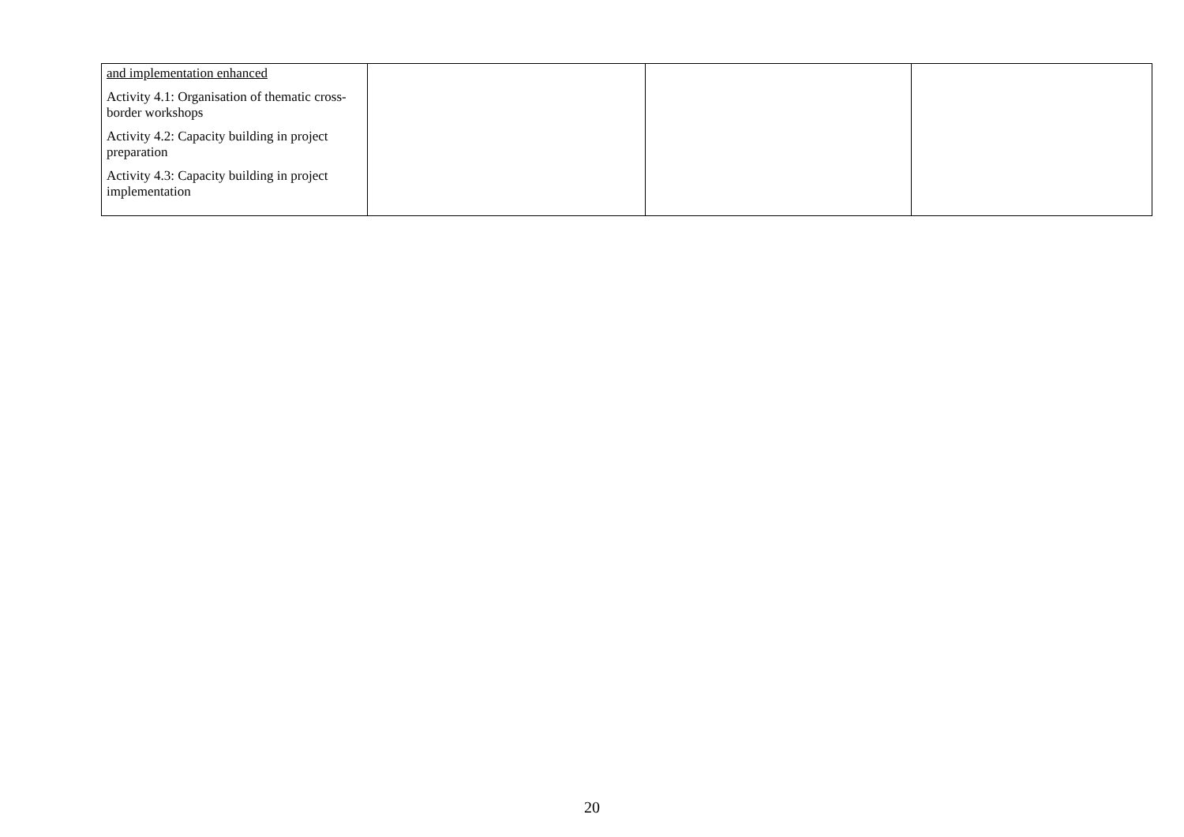| and implementation enhanced Activity 4.1: Organisation of thematic cross-border workshops Activity 4.2: Capacity building in project preparation Activity 4.3: Capacity building in project implementation | | | |
20